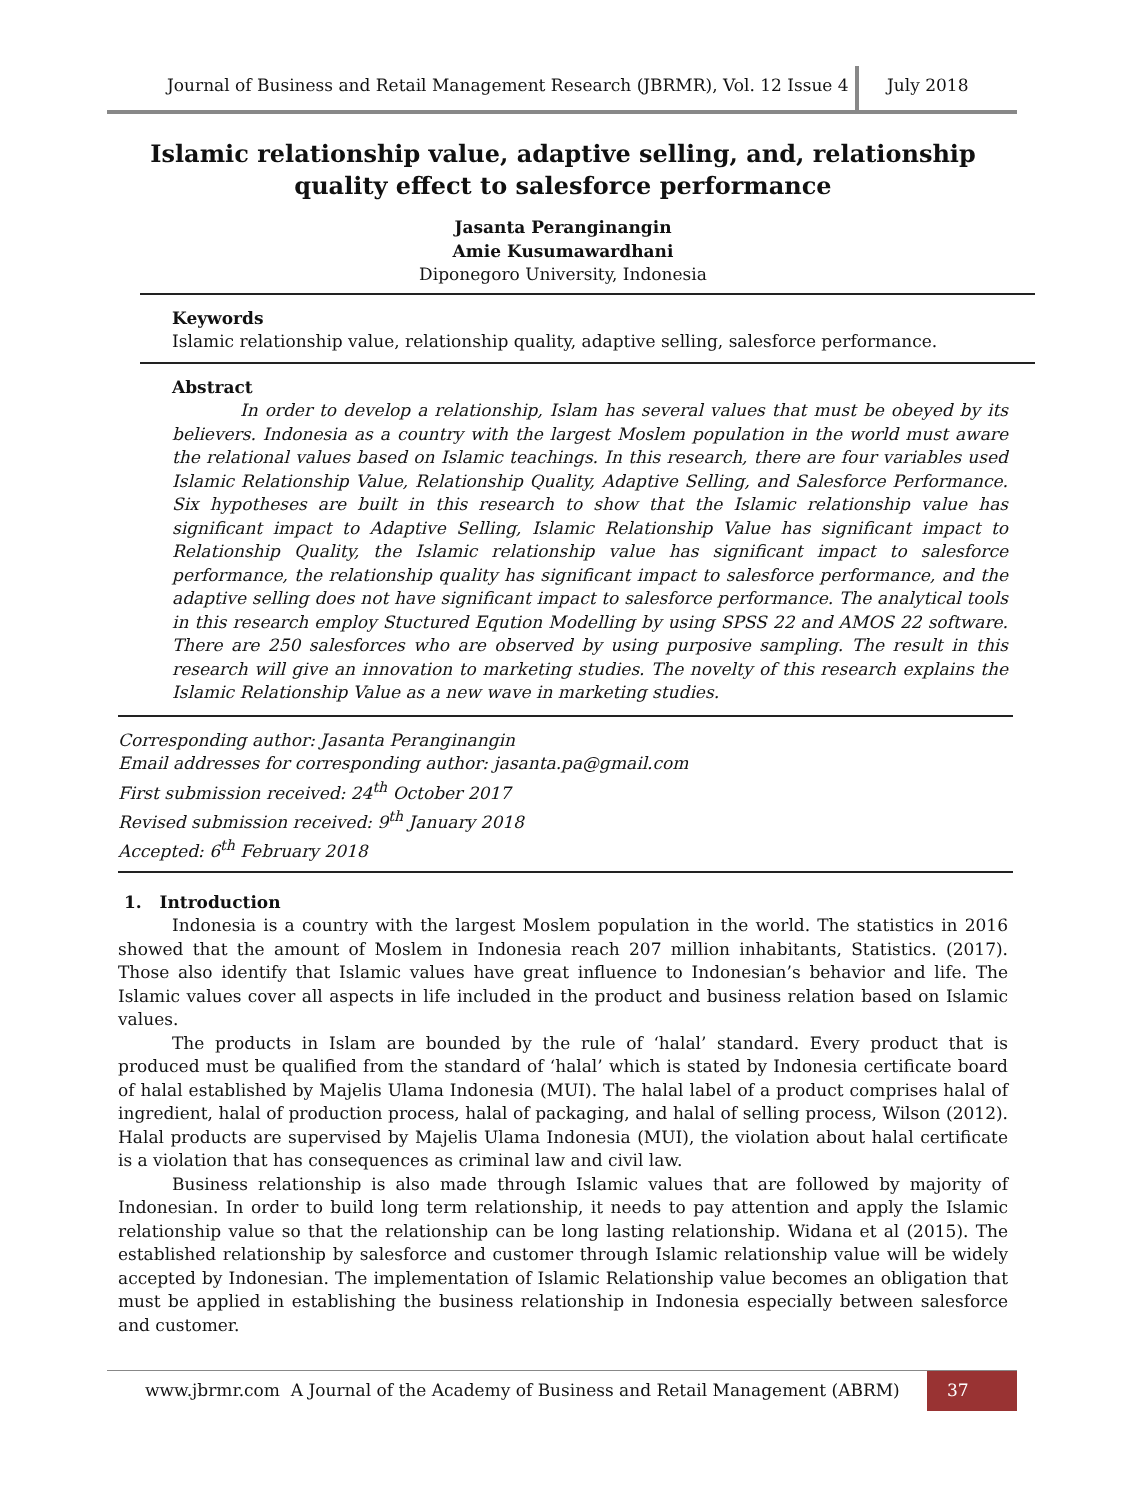Journal of Business and Retail Management Research (JBRMR), Vol. 12 Issue 4
July 2018
Islamic relationship value, adaptive selling, and, relationship quality effect to salesforce performance
Jasanta Peranginangin
Amie Kusumawardhani
Diponegoro University, Indonesia
Keywords
Islamic relationship value, relationship quality, adaptive selling, salesforce performance.
Abstract
In order to develop a relationship, Islam has several values that must be obeyed by its believers. Indonesia as a country with the largest Moslem population in the world must aware the relational values based on Islamic teachings. In this research, there are four variables used Islamic Relationship Value, Relationship Quality, Adaptive Selling, and Salesforce Performance. Six hypotheses are built in this research to show that the Islamic relationship value has significant impact to Adaptive Selling, Islamic Relationship Value has significant impact to Relationship Quality, the Islamic relationship value has significant impact to salesforce performance, the relationship quality has significant impact to salesforce performance, and the adaptive selling does not have significant impact to salesforce performance. The analytical tools in this research employ Stuctured Eqution Modelling by using SPSS 22 and AMOS 22 software. There are 250 salesforces who are observed by using purposive sampling. The result in this research will give an innovation to marketing studies. The novelty of this research explains the Islamic Relationship Value as a new wave in marketing studies.
Corresponding author: Jasanta Peranginangin
Email addresses for corresponding author: jasanta.pa@gmail.com
First submission received: 24<sup>th</sup> October 2017
Revised submission received: 9<sup>th</sup> January 2018
Accepted: 6<sup>th</sup> February 2018
1. Introduction
Indonesia is a country with the largest Moslem population in the world. The statistics in 2016 showed that the amount of Moslem in Indonesia reach 207 million inhabitants, Statistics. (2017). Those also identify that Islamic values have great influence to Indonesian’s behavior and life. The Islamic values cover all aspects in life included in the product and business relation based on Islamic values.
The products in Islam are bounded by the rule of ‘halal’ standard. Every product that is produced must be qualified from the standard of ‘halal’ which is stated by Indonesia certificate board of halal established by Majelis Ulama Indonesia (MUI). The halal label of a product comprises halal of ingredient, halal of production process, halal of packaging, and halal of selling process, Wilson (2012). Halal products are supervised by Majelis Ulama Indonesia (MUI), the violation about halal certificate is a violation that has consequences as criminal law and civil law.
Business relationship is also made through Islamic values that are followed by majority of Indonesian. In order to build long term relationship, it needs to pay attention and apply the Islamic relationship value so that the relationship can be long lasting relationship. Widana et al (2015). The established relationship by salesforce and customer through Islamic relationship value will be widely accepted by Indonesian. The implementation of Islamic Relationship value becomes an obligation that must be applied in establishing the business relationship in Indonesia especially between salesforce and customer.
www.jbrmr.com A Journal of the Academy of Business and Retail Management (ABRM)
37